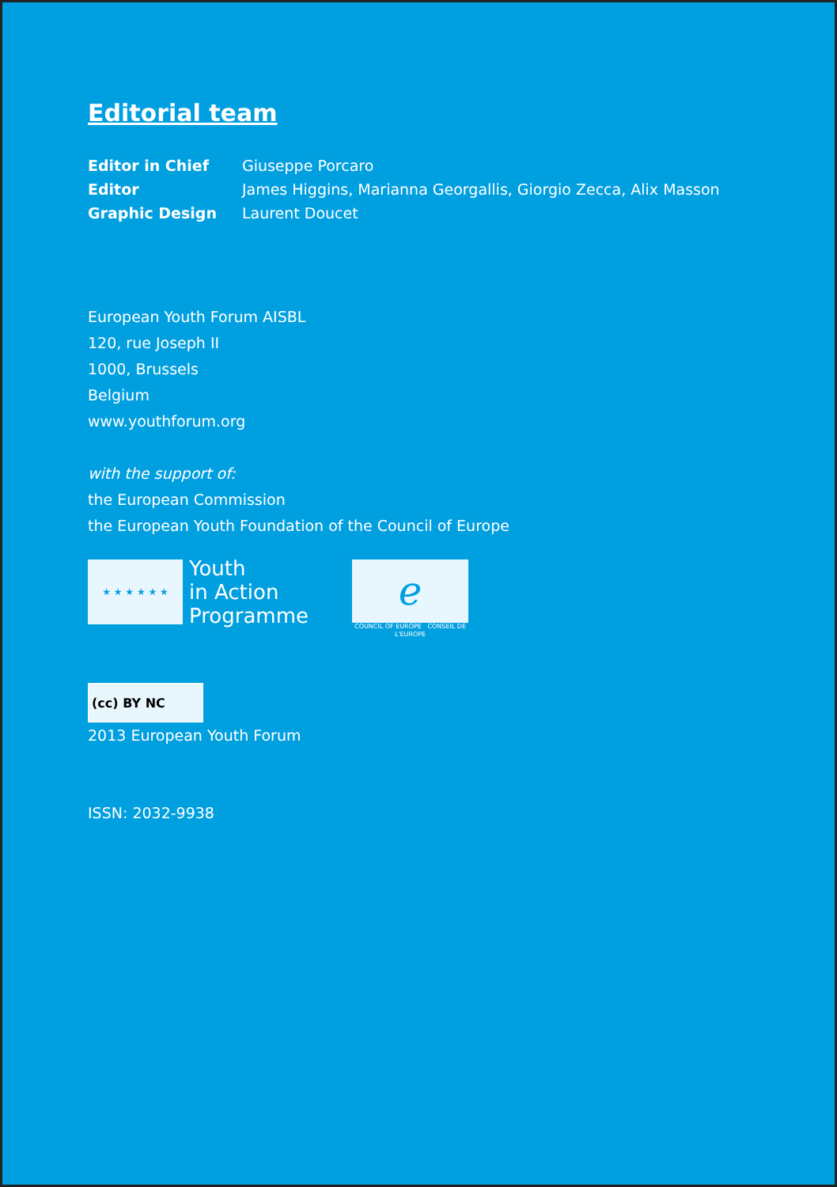Editorial team
| Editor in Chief | Giuseppe Porcaro |
| Editor | James Higgins, Marianna Georgallis, Giorgio Zecca, Alix Masson |
| Graphic Design | Laurent Doucet |
European Youth Forum AISBL
120, rue Joseph II
1000, Brussels
Belgium
www.youthforum.org
with the support of:
the European Commission
the European Youth Foundation of the Council of Europe
★ ★ ★ ★ ★ ★
Youth
in Action
Programme
ℯ
COUNCIL OF EUROPE CONSEIL DE L'EUROPE
(cc) BY NC
2013 European Youth Forum
ISSN: 2032-9938